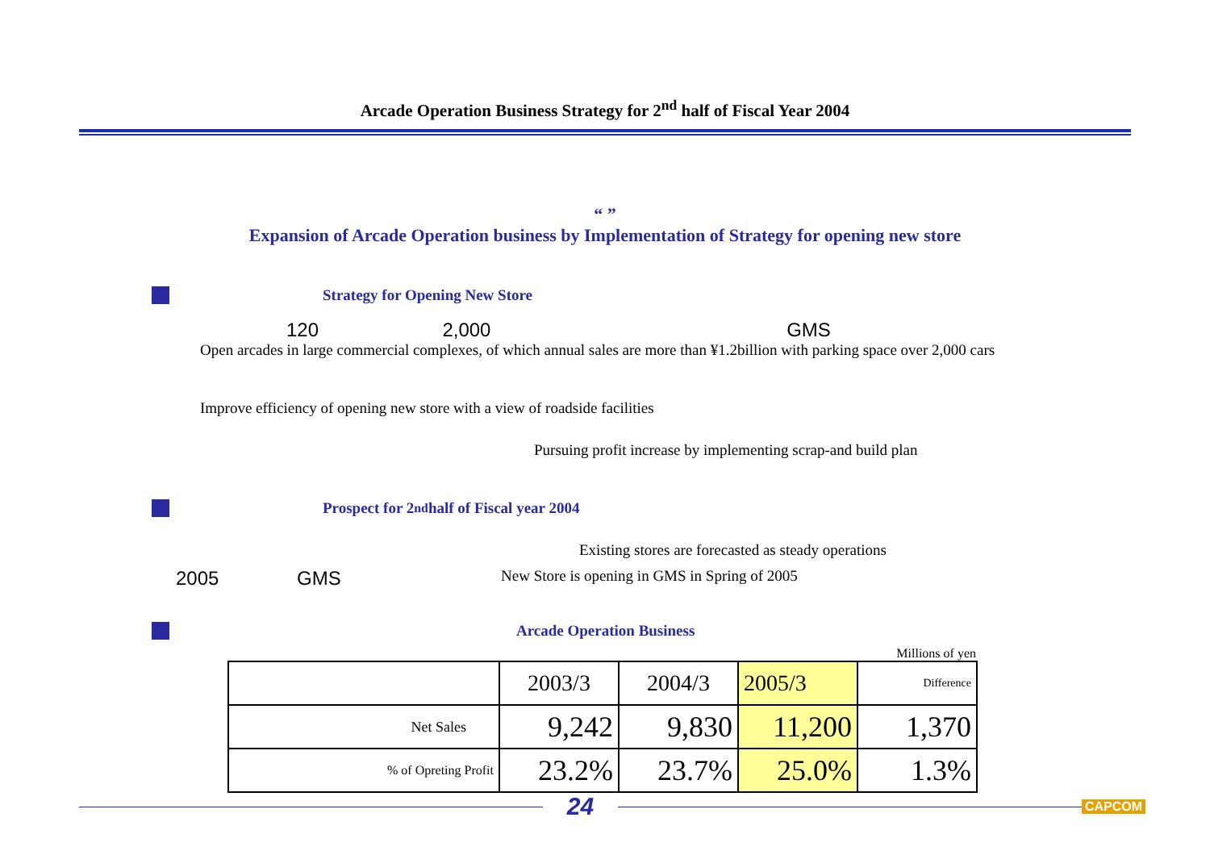Arcade Operation Business Strategy for 2<sup>nd</sup> half of Fiscal Year 2004
“ ”
Expansion of Arcade Operation business by Implementation of Strategy for opening new store
Strategy for Opening New Store
120 2,000 GMS
Open arcades in large commercial complexes, of which annual sales are more than ¥1.2billion with parking space over 2,000 cars
Improve efficiency of opening new store with a view of roadside facilities
Pursuing profit increase by implementing scrap-and build plan
Prospect for 2<sup>nd</sup> half of Fiscal year 2004
Existing stores are forecasted as steady operations
2005 GMS New Store is opening in GMS in Spring of 2005
Arcade Operation Business
Millions of yen
| | 2003/3 | 2004/3 | 2005/3 | Difference |
| --- | --- | --- | --- | --- |
| Net Sales | 9,242 | 9,830 | 11,200 | 1,370 |
| % of Opreting Profit | 23.2% | 23.7% | 25.0% | 1.3% |
24
CAPCOM